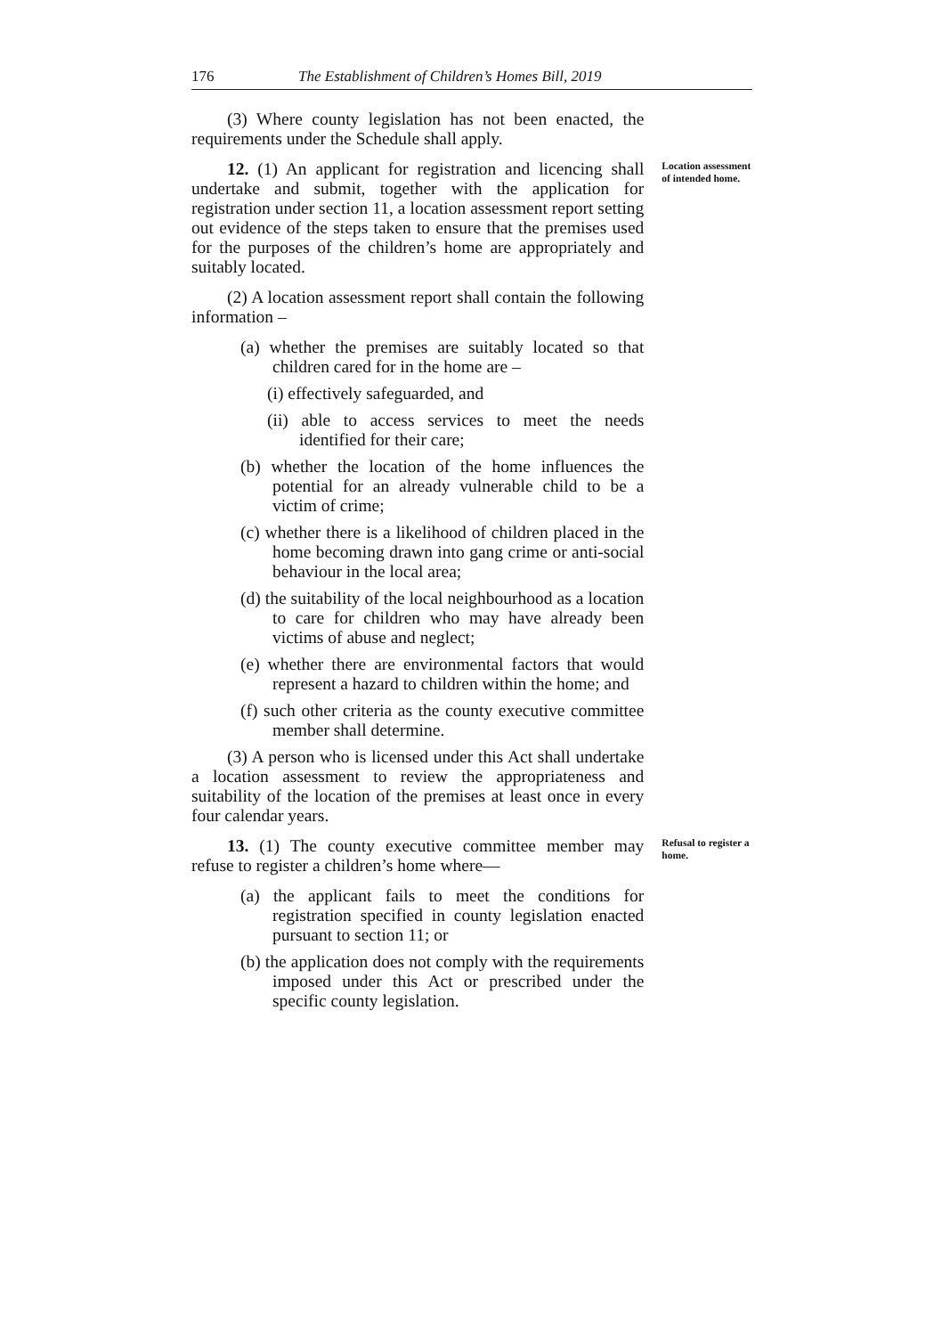176 The Establishment of Children’s Homes Bill, 2019
(3) Where county legislation has not been enacted, the requirements under the Schedule shall apply.
12. (1) An applicant for registration and licencing shall undertake and submit, together with the application for registration under section 11, a location assessment report setting out evidence of the steps taken to ensure that the premises used for the purposes of the children’s home are appropriately and suitably located.
(2) A location assessment report shall contain the following information –
(a) whether the premises are suitably located so that children cared for in the home are –
(i) effectively safeguarded, and
(ii) able to access services to meet the needs identified for their care;
(b) whether the location of the home influences the potential for an already vulnerable child to be a victim of crime;
(c) whether there is a likelihood of children placed in the home becoming drawn into gang crime or anti-social behaviour in the local area;
(d) the suitability of the local neighbourhood as a location to care for children who may have already been victims of abuse and neglect;
(e) whether there are environmental factors that would represent a hazard to children within the home; and
(f) such other criteria as the county executive committee member shall determine.
(3) A person who is licensed under this Act shall undertake a location assessment to review the appropriateness and suitability of the location of the premises at least once in every four calendar years.
Location assessment of intended home.
13. (1) The county executive committee member may refuse to register a children’s home where—
(a) the applicant fails to meet the conditions for registration specified in county legislation enacted pursuant to section 11; or
(b) the application does not comply with the requirements imposed under this Act or prescribed under the specific county legislation.
Refusal to register a home.